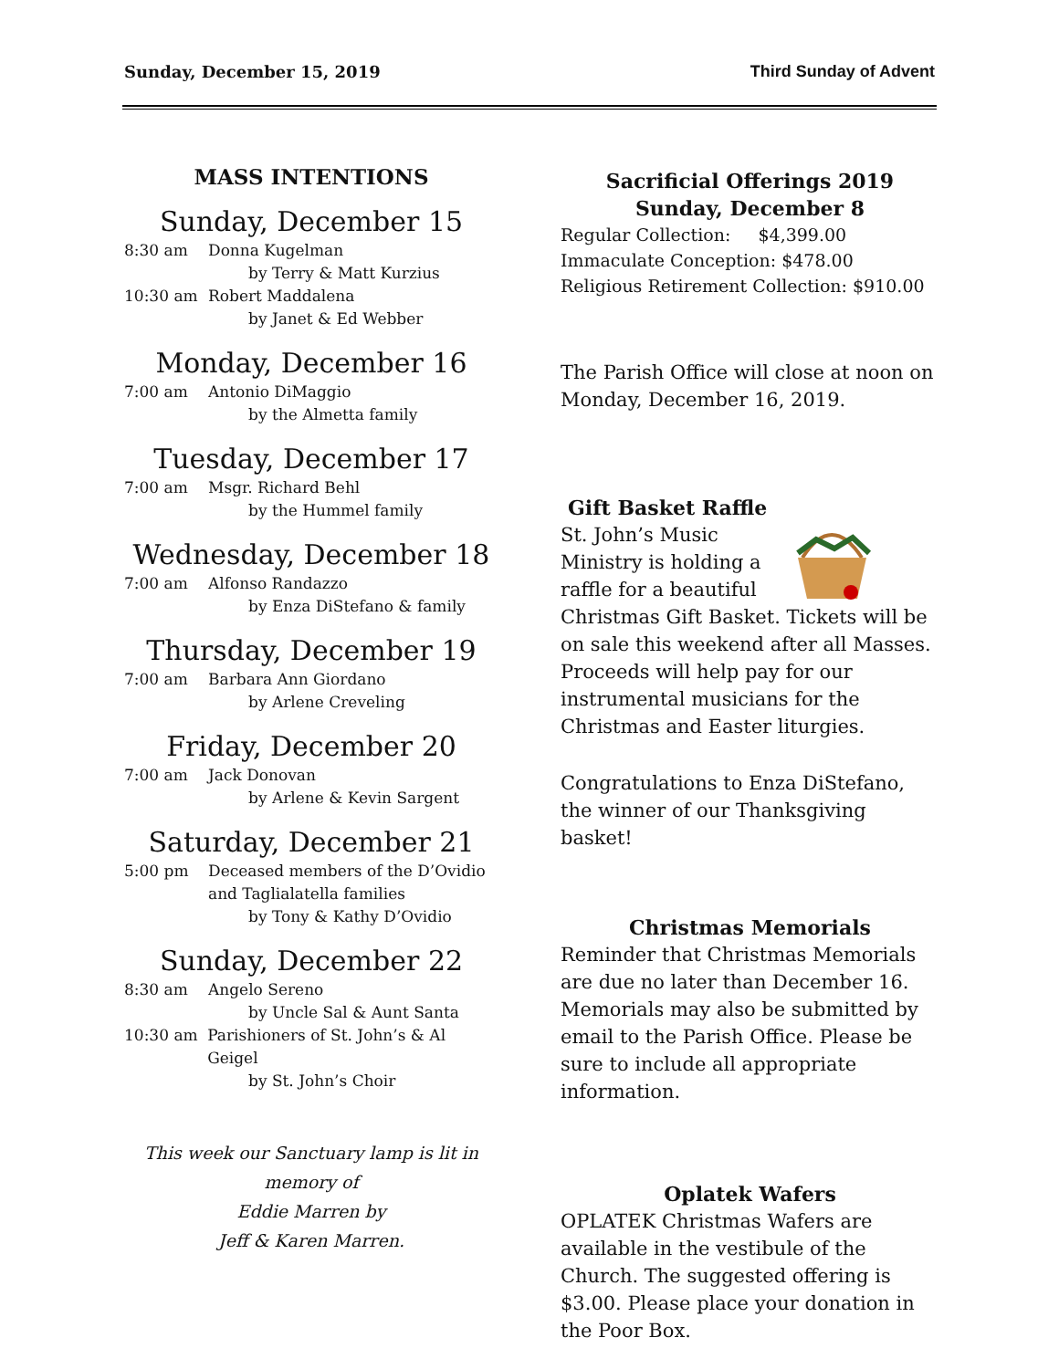Sunday, December 15, 2019 Third Sunday of Advent
MASS INTENTIONS
Sunday, December 15
8:30 am Donna Kugelman
by Terry & Matt Kurzius
10:30 am Robert Maddalena
by Janet & Ed Webber
Monday, December 16
7:00 am Antonio DiMaggio
by the Almetta family
Tuesday, December 17
7:00 am Msgr. Richard Behl
by the Hummel family
Wednesday, December 18
7:00 am Alfonso Randazzo
by Enza DiStefano & family
Thursday, December 19
7:00 am Barbara Ann Giordano
by Arlene Creveling
Friday, December 20
7:00 am Jack Donovan
by Arlene & Kevin Sargent
Saturday, December 21
5:00 pm Deceased members of the D’Ovidio
and Taglialatella families
by Tony & Kathy D’Ovidio
Sunday, December 22
8:30 am Angelo Sereno
by Uncle Sal & Aunt Santa
10:30 am Parishioners of St. John’s & Al Geigel
by St. John’s Choir
This week our Sanctuary lamp is lit in memory of
Eddie Marren by
Jeff & Karen Marren.
Sacrificial Offerings 2019
Sunday, December 8
Regular Collection: $4,399.00
Immaculate Conception: $478.00
Religious Retirement Collection: $910.00
The Parish Office will close at noon on Monday, December 16, 2019.
Gift Basket Raffle
St. John’s Music Ministry is holding a raffle for a beautiful Christmas Gift Basket. Tickets will be on sale this weekend after all Masses. Proceeds will help pay for our instrumental musicians for the Christmas and Easter liturgies.
Congratulations to Enza DiStefano, the winner of our Thanksgiving basket!
Christmas Memorials
Reminder that Christmas Memorials are due no later than December 16. Memorials may also be submitted by email to the Parish Office. Please be sure to include all appropriate information.
Oplatek Wafers
OPLATEK Christmas Wafers are available in the vestibule of the Church. The suggested offering is $3.00. Please place your donation in the Poor Box.